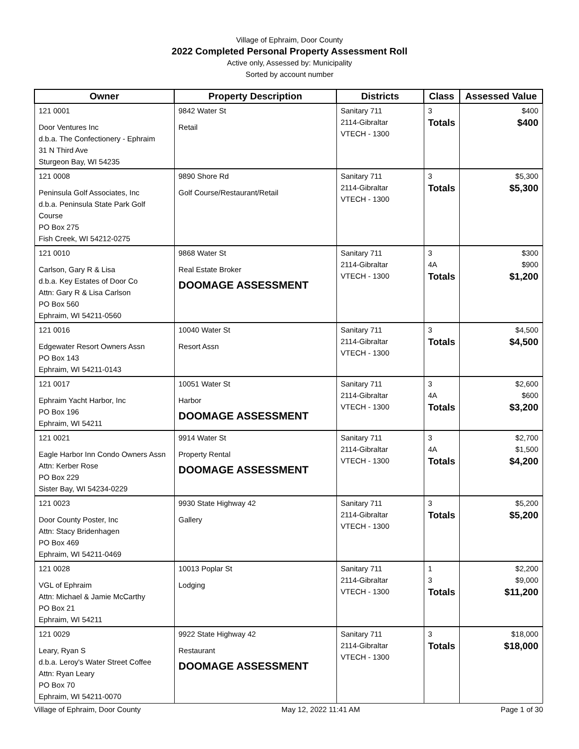Village of Ephraim, Door County
2022 Completed Personal Property Assessment Roll
Active only, Assessed by: Municipality
Sorted by account number
| Owner | Property Description | Districts | Class | Assessed Value |
| --- | --- | --- | --- | --- |
| 121 0001 Door Ventures Inc d.b.a. The Confectionery - Ephraim 31 N Third Ave Sturgeon Bay, WI 54235 | 9842 Water St Retail | Sanitary 711 2114-Gibraltar VTECH - 1300 | 3 Totals | $400 $400 |
| 121 0008 Peninsula Golf Associates, Inc d.b.a. Peninsula State Park Golf Course PO Box 275 Fish Creek, WI 54212-0275 | 9890 Shore Rd Golf Course/Restaurant/Retail | Sanitary 711 2114-Gibraltar VTECH - 1300 | 3 Totals | $5,300 $5,300 |
| 121 0010 Carlson, Gary R & Lisa d.b.a. Key Estates of Door Co Attn: Gary R & Lisa Carlson PO Box 560 Ephraim, WI 54211-0560 | 9868 Water St Real Estate Broker DOOMAGE ASSESSMENT | Sanitary 711 2114-Gibraltar VTECH - 1300 | 3 4A Totals | $300 $900 $1,200 |
| 121 0016 Edgewater Resort Owners Assn PO Box 143 Ephraim, WI 54211-0143 | 10040 Water St Resort Assn | Sanitary 711 2114-Gibraltar VTECH - 1300 | 3 Totals | $4,500 $4,500 |
| 121 0017 Ephraim Yacht Harbor, Inc PO Box 196 Ephraim, WI 54211 | 10051 Water St Harbor DOOMAGE ASSESSMENT | Sanitary 711 2114-Gibraltar VTECH - 1300 | 3 4A Totals | $2,600 $600 $3,200 |
| 121 0021 Eagle Harbor Inn Condo Owners Assn Attn: Kerber Rose PO Box 229 Sister Bay, WI 54234-0229 | 9914 Water St Property Rental DOOMAGE ASSESSMENT | Sanitary 711 2114-Gibraltar VTECH - 1300 | 3 4A Totals | $2,700 $1,500 $4,200 |
| 121 0023 Door County Poster, Inc Attn: Stacy Bridenhagen PO Box 469 Ephraim, WI 54211-0469 | 9930 State Highway 42 Gallery | Sanitary 711 2114-Gibraltar VTECH - 1300 | 3 Totals | $5,200 $5,200 |
| 121 0028 VGL of Ephraim Attn: Michael & Jamie McCarthy PO Box 21 Ephraim, WI 54211 | 10013 Poplar St Lodging | Sanitary 711 2114-Gibraltar VTECH - 1300 | 1 3 Totals | $2,200 $9,000 $11,200 |
| 121 0029 Leary, Ryan S d.b.a. Leroy's Water Street Coffee Attn: Ryan Leary PO Box 70 Ephraim, WI 54211-0070 | 9922 State Highway 42 Restaurant DOOMAGE ASSESSMENT | Sanitary 711 2114-Gibraltar VTECH - 1300 | 3 Totals | $18,000 $18,000 |
Village of Ephraim, Door County May 12, 2022 11:41 AM Page 1 of 30